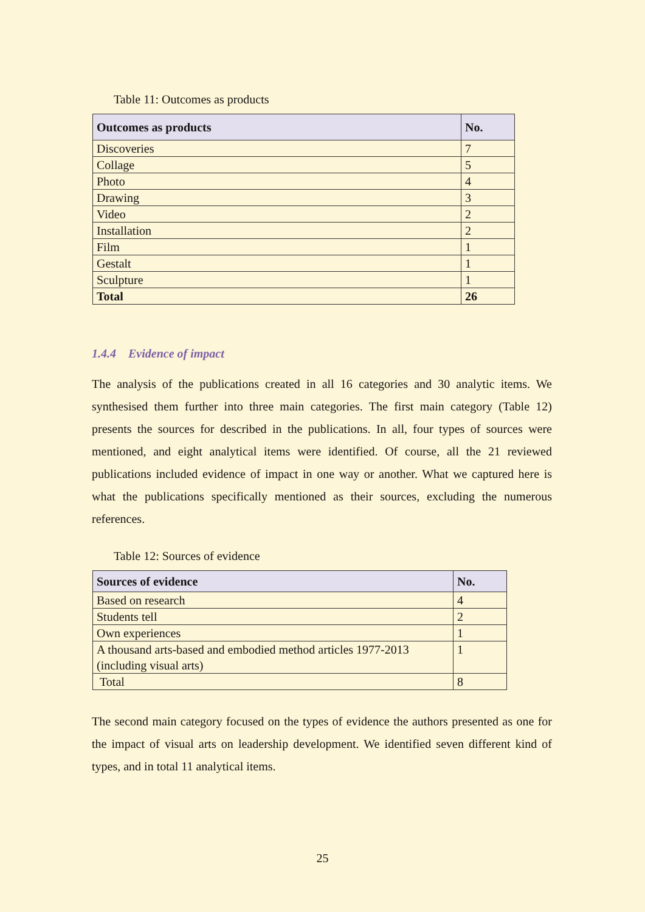Table 11: Outcomes as products
| Outcomes as products | No. |
| --- | --- |
| Discoveries | 7 |
| Collage | 5 |
| Photo | 4 |
| Drawing | 3 |
| Video | 2 |
| Installation | 2 |
| Film | 1 |
| Gestalt | 1 |
| Sculpture | 1 |
| Total | 26 |
1.4.4 Evidence of impact
The analysis of the publications created in all 16 categories and 30 analytic items. We synthesised them further into three main categories. The first main category (Table 12) presents the sources for described in the publications. In all, four types of sources were mentioned, and eight analytical items were identified. Of course, all the 21 reviewed publications included evidence of impact in one way or another. What we captured here is what the publications specifically mentioned as their sources, excluding the numerous references.
Table 12: Sources of evidence
| Sources of evidence | No. |
| --- | --- |
| Based on research | 4 |
| Students tell | 2 |
| Own experiences | 1 |
| A thousand arts-based and embodied method articles 1977-2013 (including visual arts) | 1 |
| Total | 8 |
The second main category focused on the types of evidence the authors presented as one for the impact of visual arts on leadership development. We identified seven different kind of types, and in total 11 analytical items.
25